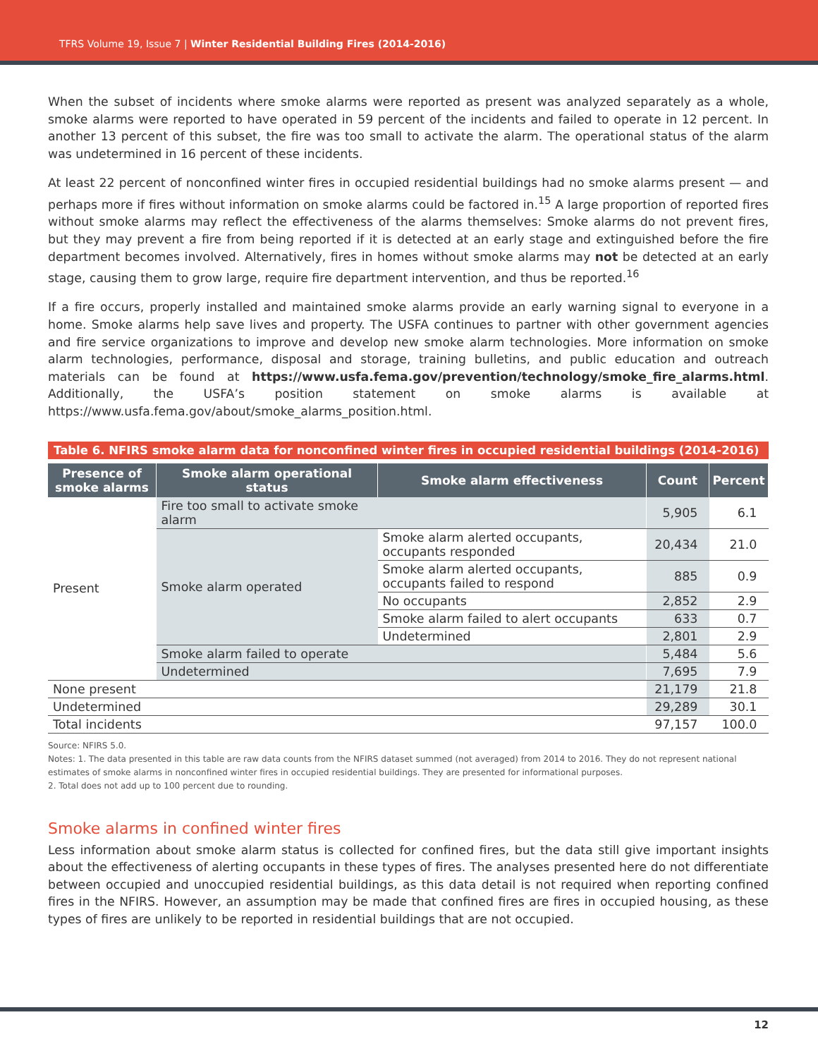TFRS Volume 19, Issue 7 | Winter Residential Building Fires (2014-2016)
When the subset of incidents where smoke alarms were reported as present was analyzed separately as a whole, smoke alarms were reported to have operated in 59 percent of the incidents and failed to operate in 12 percent. In another 13 percent of this subset, the fire was too small to activate the alarm. The operational status of the alarm was undetermined in 16 percent of these incidents.
At least 22 percent of nonconfined winter fires in occupied residential buildings had no smoke alarms present — and perhaps more if fires without information on smoke alarms could be factored in.<sup>15</sup> A large proportion of reported fires without smoke alarms may reflect the effectiveness of the alarms themselves: Smoke alarms do not prevent fires, but they may prevent a fire from being reported if it is detected at an early stage and extinguished before the fire department becomes involved. Alternatively, fires in homes without smoke alarms may not be detected at an early stage, causing them to grow large, require fire department intervention, and thus be reported.<sup>16</sup>
If a fire occurs, properly installed and maintained smoke alarms provide an early warning signal to everyone in a home. Smoke alarms help save lives and property. The USFA continues to partner with other government agencies and fire service organizations to improve and develop new smoke alarm technologies. More information on smoke alarm technologies, performance, disposal and storage, training bulletins, and public education and outreach materials can be found at https://www.usfa.fema.gov/prevention/technology/smoke_fire_alarms.html. Additionally, the USFA’s position statement on smoke alarms is available at https://www.usfa.fema.gov/about/smoke_alarms_position.html.
Table 6. NFIRS smoke alarm data for nonconfined winter fires in occupied residential buildings (2014-2016)
| Presence of smoke alarms | Smoke alarm operational status | Smoke alarm effectiveness | Count | Percent |
| --- | --- | --- | --- | --- |
| Present | Fire too small to activate smoke alarm | | 5,905 | 6.1 |
| | Smoke alarm operated | Smoke alarm alerted occupants, occupants responded | 20,434 | 21.0 |
| | | Smoke alarm alerted occupants, occupants failed to respond | 885 | 0.9 |
| | | No occupants | 2,852 | 2.9 |
| | | Smoke alarm failed to alert occupants | 633 | 0.7 |
| | | Undetermined | 2,801 | 2.9 |
| | Smoke alarm failed to operate | | 5,484 | 5.6 |
| | Undetermined | | 7,695 | 7.9 |
| None present | | | 21,179 | 21.8 |
| Undetermined | | | 29,289 | 30.1 |
| Total incidents | | | 97,157 | 100.0 |
Source: NFIRS 5.0.
Notes: 1. The data presented in this table are raw data counts from the NFIRS dataset summed (not averaged) from 2014 to 2016. They do not represent national estimates of smoke alarms in nonconfined winter fires in occupied residential buildings. They are presented for informational purposes.
2. Total does not add up to 100 percent due to rounding.
Smoke alarms in confined winter fires
Less information about smoke alarm status is collected for confined fires, but the data still give important insights about the effectiveness of alerting occupants in these types of fires. The analyses presented here do not differentiate between occupied and unoccupied residential buildings, as this data detail is not required when reporting confined fires in the NFIRS. However, an assumption may be made that confined fires are fires in occupied housing, as these types of fires are unlikely to be reported in residential buildings that are not occupied.
12